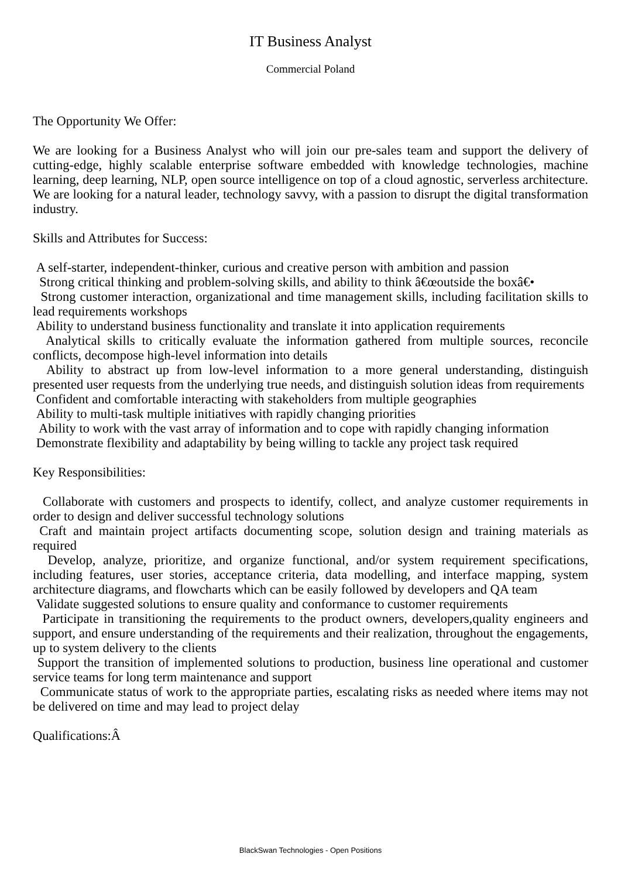IT Business Analyst
Commercial Poland
The Opportunity We Offer:
We are looking for a Business Analyst who will join our pre-sales team and support the delivery of cutting-edge, highly scalable enterprise software embedded with knowledge technologies, machine learning, deep learning, NLP, open source intelligence on top of a cloud agnostic, serverless architecture. We are looking for a natural leader, technology savvy, with a passion to disrupt the digital transformation industry.
Skills and Attributes for Success:
A self-starter, independent-thinker, curious and creative person with ambition and passion
Strong critical thinking and problem-solving skills, and ability to think â€œoutside the boxâ€•
Strong customer interaction, organizational and time management skills, including facilitation skills to lead requirements workshops
Ability to understand business functionality and translate it into application requirements
Analytical skills to critically evaluate the information gathered from multiple sources, reconcile conflicts, decompose high-level information into details
Ability to abstract up from low-level information to a more general understanding, distinguish presented user requests from the underlying true needs, and distinguish solution ideas from requirements
Confident and comfortable interacting with stakeholders from multiple geographies
Ability to multi-task multiple initiatives with rapidly changing priorities
Ability to work with the vast array of information and to cope with rapidly changing information
Demonstrate flexibility and adaptability by being willing to tackle any project task required
Key Responsibilities:
Collaborate with customers and prospects to identify, collect, and analyze customer requirements in order to design and deliver successful technology solutions
Craft and maintain project artifacts documenting scope, solution design and training materials as required
Develop, analyze, prioritize, and organize functional, and/or system requirement specifications, including features, user stories, acceptance criteria, data modelling, and interface mapping, system architecture diagrams, and flowcharts which can be easily followed by developers and QA team
Validate suggested solutions to ensure quality and conformance to customer requirements
Participate in transitioning the requirements to the product owners, developers,quality engineers and support, and ensure understanding of the requirements and their realization, throughout the engagements, up to system delivery to the clients
Support the transition of implemented solutions to production, business line operational and customer service teams for long term maintenance and support
Communicate status of work to the appropriate parties, escalating risks as needed where items may not be delivered on time and may lead to project delay
Qualifications:Â
BlackSwan Technologies - Open Positions